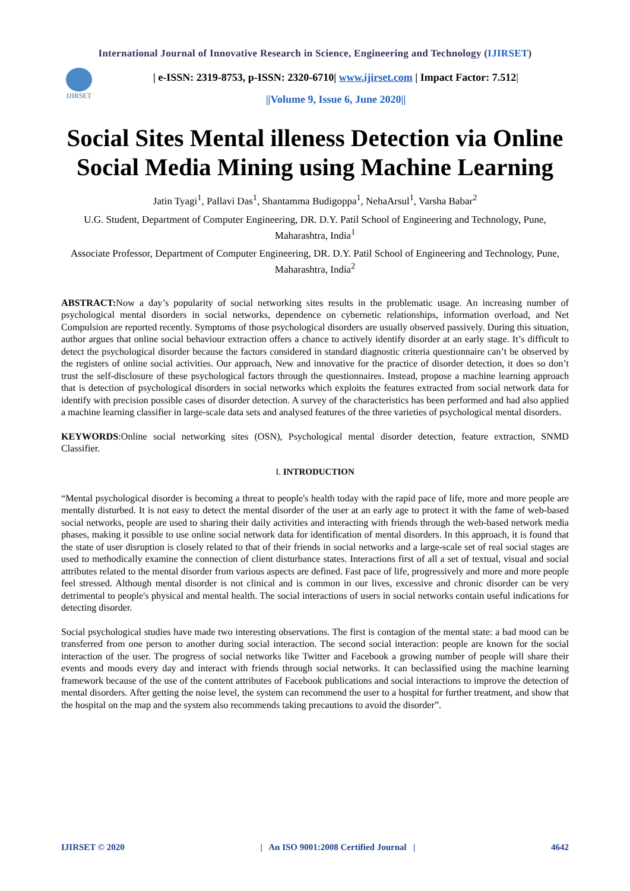International Journal of Innovative Research in Science, Engineering and Technology (IJIRSET)
IJIRSET
| e-ISSN: 2319-8753, p-ISSN: 2320-6710| www.ijirset.com | Impact Factor: 7.512|
||Volume 9, Issue 6, June 2020||
Social Sites Mental illeness Detection via Online Social Media Mining using Machine Learning
Jatin Tyagi<sup>1</sup>, Pallavi Das<sup>1</sup>, Shantamma Budigoppa<sup>1</sup>, NehaArsul<sup>1</sup>, Varsha Babar<sup>2</sup>
U.G. Student, Department of Computer Engineering, DR. D.Y. Patil School of Engineering and Technology, Pune, Maharashtra, India<sup>1</sup>
Associate Professor, Department of Computer Engineering, DR. D.Y. Patil School of Engineering and Technology, Pune, Maharashtra, India<sup>2</sup>
ABSTRACT: Now a day’s popularity of social networking sites results in the problematic usage. An increasing number of psychological mental disorders in social networks, dependence on cybernetic relationships, information overload, and Net Compulsion are reported recently. Symptoms of those psychological disorders are usually observed passively. During this situation, author argues that online social behaviour extraction offers a chance to actively identify disorder at an early stage. It’s difficult to detect the psychological disorder because the factors considered in standard diagnostic criteria questionnaire can’t be observed by the registers of online social activities. Our approach, New and innovative for the practice of disorder detection, it does so don’t trust the self-disclosure of these psychological factors through the questionnaires. Instead, propose a machine learning approach that is detection of psychological disorders in social networks which exploits the features extracted from social network data for identify with precision possible cases of disorder detection. A survey of the characteristics has been performed and had also applied a machine learning classifier in large-scale data sets and analysed features of the three varieties of psychological mental disorders.
KEYWORDS:Online social networking sites (OSN), Psychological mental disorder detection, feature extraction, SNMD Classifier.
I. INTRODUCTION
“Mental psychological disorder is becoming a threat to people's health today with the rapid pace of life, more and more people are mentally disturbed. It is not easy to detect the mental disorder of the user at an early age to protect it with the fame of web-based social networks, people are used to sharing their daily activities and interacting with friends through the web-based network media phases, making it possible to use online social network data for identification of mental disorders. In this approach, it is found that the state of user disruption is closely related to that of their friends in social networks and a large-scale set of real social stages are used to methodically examine the connection of client disturbance states. Interactions first of all a set of textual, visual and social attributes related to the mental disorder from various aspects are defined. Fast pace of life, progressively and more and more people feel stressed. Although mental disorder is not clinical and is common in our lives, excessive and chronic disorder can be very detrimental to people's physical and mental health. The social interactions of users in social networks contain useful indications for detecting disorder.
Social psychological studies have made two interesting observations. The first is contagion of the mental state: a bad mood can be transferred from one person to another during social interaction. The second social interaction: people are known for the social interaction of the user. The progress of social networks like Twitter and Facebook a growing number of people will share their events and moods every day and interact with friends through social networks. It can beclassified using the machine learning framework because of the use of the content attributes of Facebook publications and social interactions to improve the detection of mental disorders. After getting the noise level, the system can recommend the user to a hospital for further treatment, and show that the hospital on the map and the system also recommends taking precautions to avoid the disorder”.
IJIRSET © 2020 | An ISO 9001:2008 Certified Journal | 4642